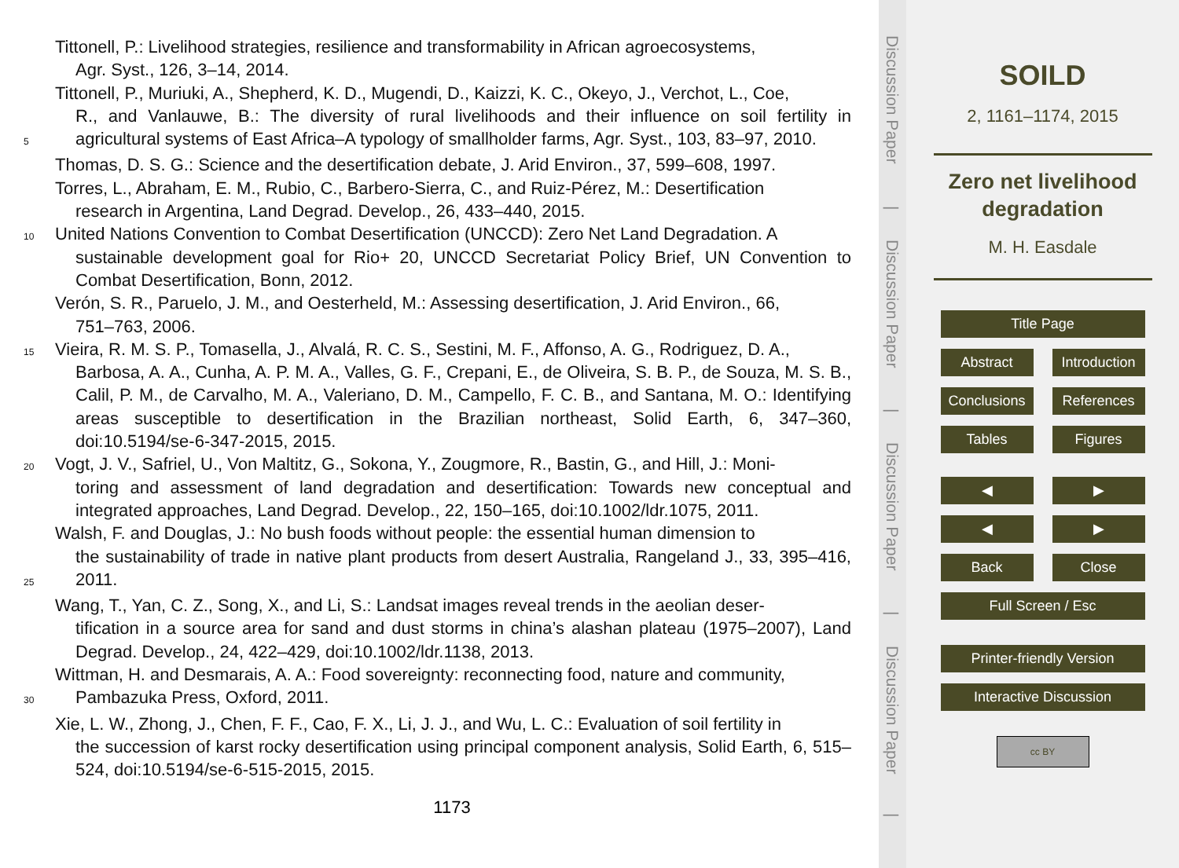Tittonell, P.: Livelihood strategies, resilience and transformability in African agroecosystems,
Agr. Syst., 126, 3–14, 2014.
5
Tittonell, P., Muriuki, A., Shepherd, K. D., Mugendi, D., Kaizzi, K. C., Okeyo, J., Verchot, L., Coe,
R., and Vanlauwe, B.: The diversity of rural livelihoods and their influence on soil fertility in agricultural systems of East Africa–A typology of smallholder farms, Agr. Syst., 103, 83–97, 2010.
Thomas, D. S. G.: Science and the desertification debate, J. Arid Environ., 37, 599–608, 1997.
Torres, L., Abraham, E. M., Rubio, C., Barbero-Sierra, C., and Ruiz-Pérez, M.: Desertification
research in Argentina, Land Degrad. Develop., 26, 433–440, 2015.
10
United Nations Convention to Combat Desertification (UNCCD): Zero Net Land Degradation. A
sustainable development goal for Rio+ 20, UNCCD Secretariat Policy Brief, UN Convention to Combat Desertification, Bonn, 2012.
Verón, S. R., Paruelo, J. M., and Oesterheld, M.: Assessing desertification, J. Arid Environ., 66,
751–763, 2006.
15
Vieira, R. M. S. P., Tomasella, J., Alvalá, R. C. S., Sestini, M. F., Affonso, A. G., Rodriguez, D. A.,
Barbosa, A. A., Cunha, A. P. M. A., Valles, G. F., Crepani, E., de Oliveira, S. B. P., de Souza, M. S. B., Calil, P. M., de Carvalho, M. A., Valeriano, D. M., Campello, F. C. B., and Santana, M. O.: Identifying areas susceptible to desertification in the Brazilian northeast, Solid Earth, 6, 347–360, doi:10.5194/se-6-347-2015, 2015.
20
Vogt, J. V., Safriel, U., Von Maltitz, G., Sokona, Y., Zougmore, R., Bastin, G., and Hill, J.: Moni-
toring and assessment of land degradation and desertification: Towards new conceptual and integrated approaches, Land Degrad. Develop., 22, 150–165, doi:10.1002/ldr.1075, 2011.
25
Walsh, F. and Douglas, J.: No bush foods without people: the essential human dimension to
the sustainability of trade in native plant products from desert Australia, Rangeland J., 33, 395–416, 2011.
Wang, T., Yan, C. Z., Song, X., and Li, S.: Landsat images reveal trends in the aeolian deser-
tification in a source area for sand and dust storms in china’s alashan plateau (1975–2007), Land Degrad. Develop., 24, 422–429, doi:10.1002/ldr.1138, 2013.
30
Wittman, H. and Desmarais, A. A.: Food sovereignty: reconnecting food, nature and community,
Pambazuka Press, Oxford, 2011.
Xie, L. W., Zhong, J., Chen, F. F., Cao, F. X., Li, J. J., and Wu, L. C.: Evaluation of soil fertility in
the succession of karst rocky desertification using principal component analysis, Solid Earth, 6, 515–524, doi:10.5194/se-6-515-2015, 2015.
1173
Discussion Paper
|
Discussion Paper
|
Discussion Paper
|
Discussion Paper
|
SOILD
2, 1161–1174, 2015
Zero net livelihood
degradation
M. H. Easdale
Title Page
Abstract Introduction
Conclusions
References
Tables Figures
◀ ▶
◀ ▶
Back Close
Full Screen / Esc
Printer-friendly Version
Interactive Discussion
cc BY